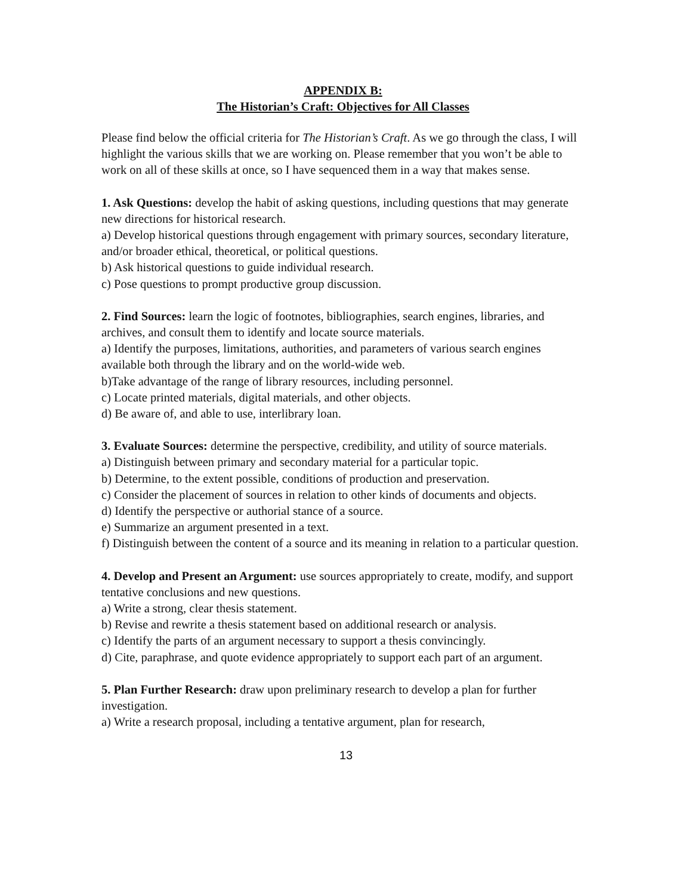APPENDIX B:
The Historian’s Craft: Objectives for All Classes
Please find below the official criteria for The Historian’s Craft. As we go through the class, I will highlight the various skills that we are working on. Please remember that you won’t be able to work on all of these skills at once, so I have sequenced them in a way that makes sense.
1. Ask Questions: develop the habit of asking questions, including questions that may generate new directions for historical research.
a) Develop historical questions through engagement with primary sources, secondary literature, and/or broader ethical, theoretical, or political questions.
b) Ask historical questions to guide individual research.
c) Pose questions to prompt productive group discussion.
2. Find Sources: learn the logic of footnotes, bibliographies, search engines, libraries, and archives, and consult them to identify and locate source materials.
a) Identify the purposes, limitations, authorities, and parameters of various search engines available both through the library and on the world-wide web.
b)Take advantage of the range of library resources, including personnel.
c) Locate printed materials, digital materials, and other objects.
d) Be aware of, and able to use, interlibrary loan.
3. Evaluate Sources: determine the perspective, credibility, and utility of source materials.
a) Distinguish between primary and secondary material for a particular topic.
b) Determine, to the extent possible, conditions of production and preservation.
c) Consider the placement of sources in relation to other kinds of documents and objects.
d) Identify the perspective or authorial stance of a source.
e) Summarize an argument presented in a text.
f) Distinguish between the content of a source and its meaning in relation to a particular question.
4. Develop and Present an Argument: use sources appropriately to create, modify, and support tentative conclusions and new questions.
a) Write a strong, clear thesis statement.
b) Revise and rewrite a thesis statement based on additional research or analysis.
c) Identify the parts of an argument necessary to support a thesis convincingly.
d) Cite, paraphrase, and quote evidence appropriately to support each part of an argument.
5. Plan Further Research: draw upon preliminary research to develop a plan for further investigation.
a) Write a research proposal, including a tentative argument, plan for research,
13